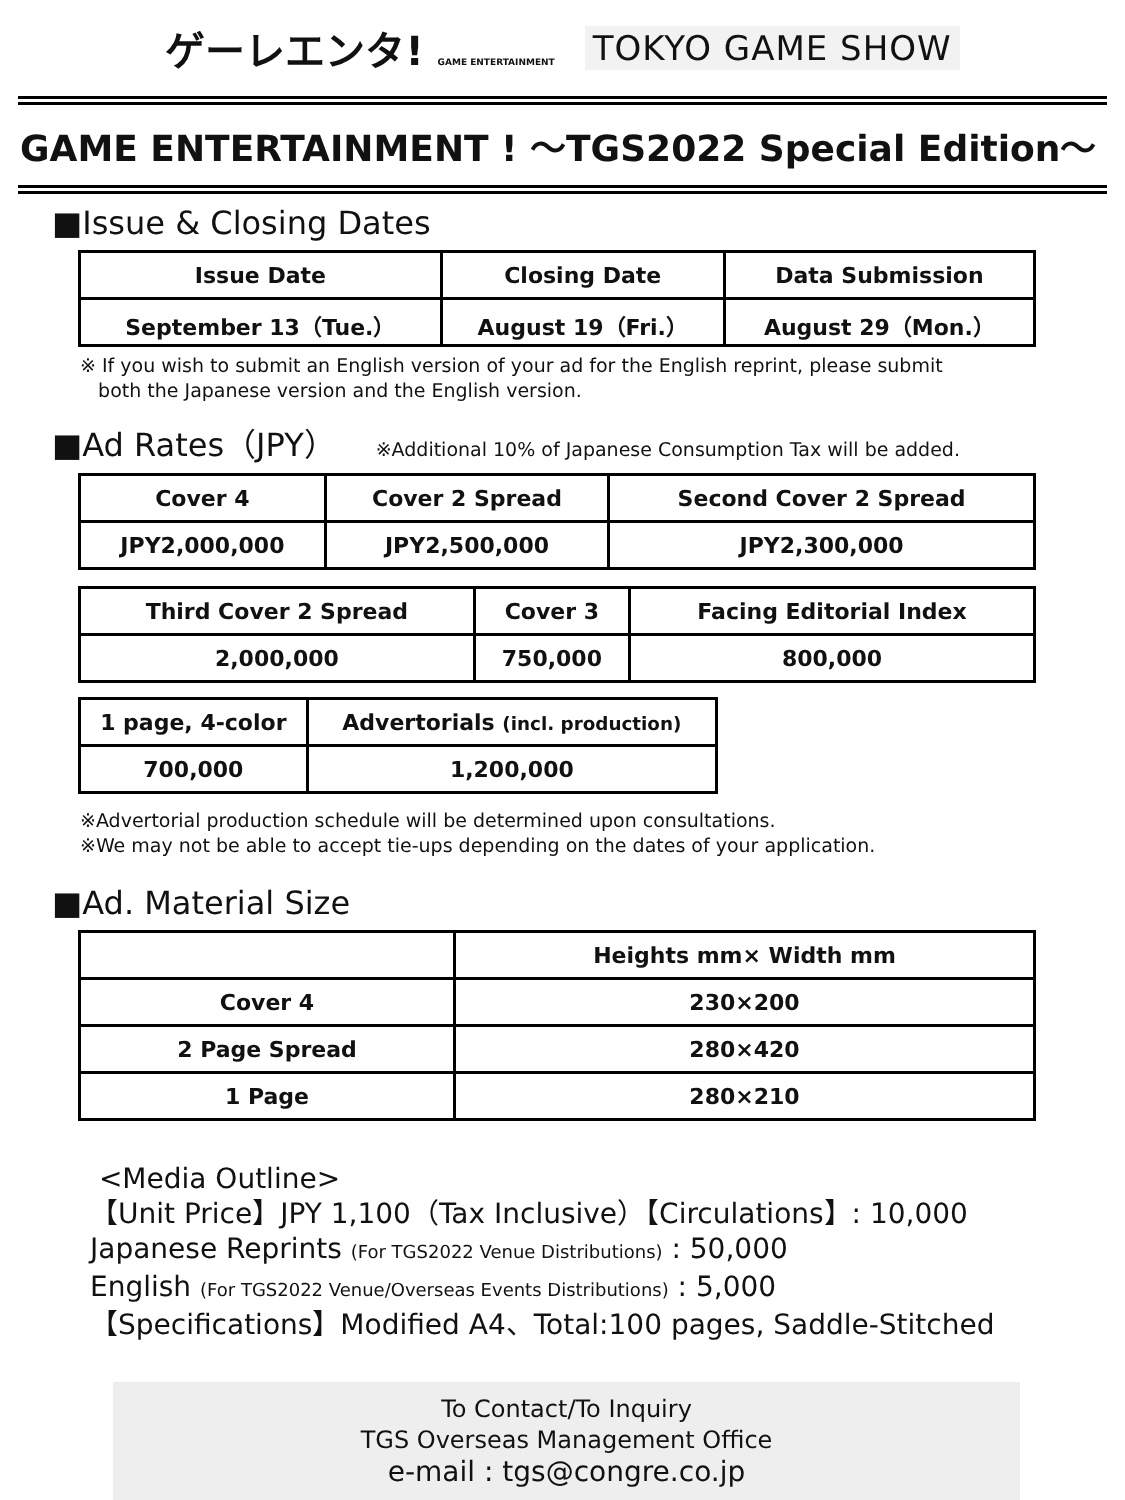ゲーレエンタ! GAME ENTERTAINMENT TOKYO GAME SHOW
GAME ENTERTAINMENT ! ～TGS2022 Special Edition～
■Issue & Closing Dates
| Issue Date | Closing Date | Data Submission |
| --- | --- | --- |
| September 13（Tue.） | August 19（Fri.） | August 29（Mon.） |
※ If you wish to submit an English version of your ad for the English reprint, please submit
both the Japanese version and the English version.
■Ad Rates（JPY） ※Additional 10% of Japanese Consumption Tax will be added.
| Cover 4 | Cover 2 Spread | Second Cover 2 Spread |
| --- | --- | --- |
| JPY2,000,000 | JPY2,500,000 | JPY2,300,000 |
| Third Cover 2 Spread | Cover 3 | Facing Editorial Index |
| --- | --- | --- |
| 2,000,000 | 750,000 | 800,000 |
| 1 page, 4-color | Advertorials (incl. production) |
| --- | --- |
| 700,000 | 1,200,000 |
※Advertorial production schedule will be determined upon consultations.
※We may not be able to accept tie-ups depending on the dates of your application.
■Ad. Material Size
| | Heights mm× Width mm |
| --- | --- |
| Cover 4 | 230×200 |
| 2 Page Spread | 280×420 |
| 1 Page | 280×210 |
<Media Outline>
【Unit Price】JPY 1,100（Tax Inclusive）【Circulations】: 10,000
Japanese Reprints (For TGS2022 Venue Distributions) : 50,000
English (For TGS2022 Venue/Overseas Events Distributions) : 5,000
【Specifications】Modified A4、Total:100 pages, Saddle-Stitched
To Contact/To Inquiry
TGS Overseas Management Office
e-mail : tgs@congre.co.jp